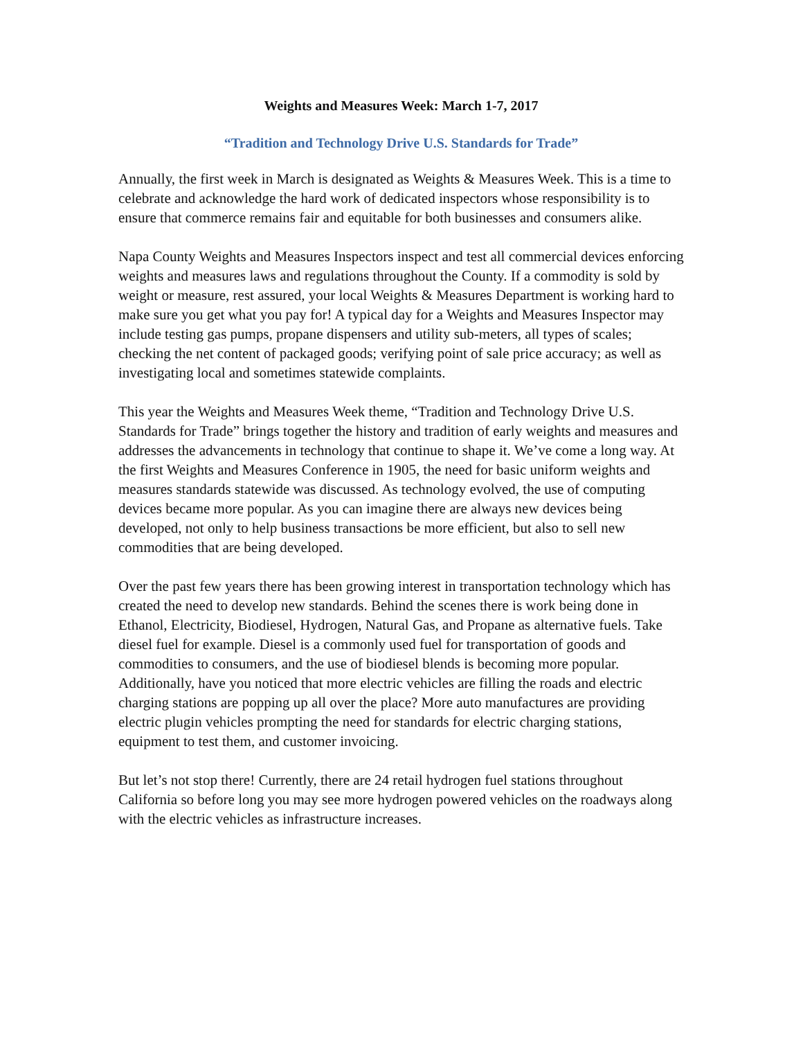Weights and Measures Week: March 1-7, 2017
“Tradition and Technology Drive U.S. Standards for Trade”
Annually, the first week in March is designated as Weights & Measures Week. This is a time to celebrate and acknowledge the hard work of dedicated inspectors whose responsibility is to ensure that commerce remains fair and equitable for both businesses and consumers alike.
Napa County Weights and Measures Inspectors inspect and test all commercial devices enforcing weights and measures laws and regulations throughout the County. If a commodity is sold by weight or measure, rest assured, your local Weights & Measures Department is working hard to make sure you get what you pay for! A typical day for a Weights and Measures Inspector may include testing gas pumps, propane dispensers and utility sub-meters, all types of scales; checking the net content of packaged goods; verifying point of sale price accuracy; as well as investigating local and sometimes statewide complaints.
This year the Weights and Measures Week theme, “Tradition and Technology Drive U.S. Standards for Trade” brings together the history and tradition of early weights and measures and addresses the advancements in technology that continue to shape it. We’ve come a long way. At the first Weights and Measures Conference in 1905, the need for basic uniform weights and measures standards statewide was discussed. As technology evolved, the use of computing devices became more popular. As you can imagine there are always new devices being developed, not only to help business transactions be more efficient, but also to sell new commodities that are being developed.
Over the past few years there has been growing interest in transportation technology which has created the need to develop new standards. Behind the scenes there is work being done in Ethanol, Electricity, Biodiesel, Hydrogen, Natural Gas, and Propane as alternative fuels. Take diesel fuel for example. Diesel is a commonly used fuel for transportation of goods and commodities to consumers, and the use of biodiesel blends is becoming more popular. Additionally, have you noticed that more electric vehicles are filling the roads and electric charging stations are popping up all over the place? More auto manufactures are providing electric plugin vehicles prompting the need for standards for electric charging stations, equipment to test them, and customer invoicing.
But let’s not stop there! Currently, there are 24 retail hydrogen fuel stations throughout California so before long you may see more hydrogen powered vehicles on the roadways along with the electric vehicles as infrastructure increases.